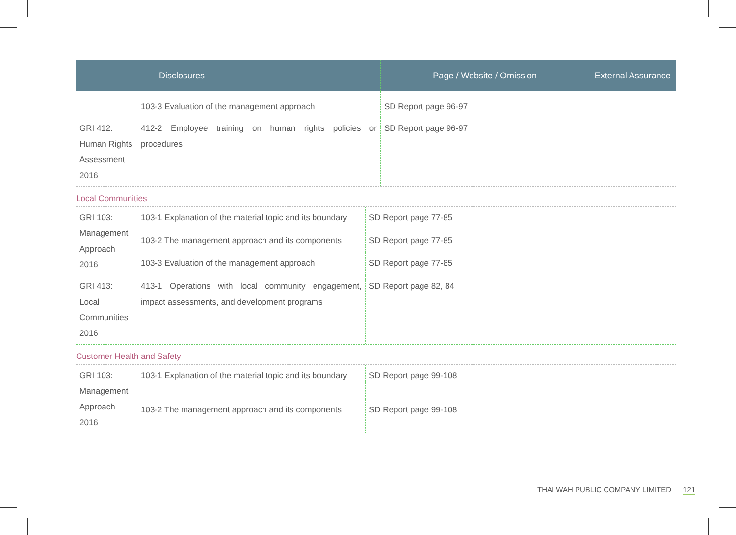| | Disclosures | Page / Website / Omission | External Assurance |
| --- | --- | --- | --- |
| | 103-3 Evaluation of the management approach | SD Report page 96-97 | |
| GRI 412: Human Rights Assessment 2016 | 412-2 Employee training on human rights policies or procedures | SD Report page 96-97 | |
Local Communities
| GRI 103: Management Approach 2016 | 103-1 Explanation of the material topic and its boundary | SD Report page 77-85 | |
| | 103-2 The management approach and its components | SD Report page 77-85 | |
| | 103-3 Evaluation of the management approach | SD Report page 77-85 | |
| GRI 413: Local Communities 2016 | 413-1 Operations with local community engagement, impact assessments, and development programs | SD Report page 82, 84 | |
Customer Health and Safety
| GRI 103: Management Approach 2016 | 103-1 Explanation of the material topic and its boundary | SD Report page 99-108 | |
| | 103-2 The management approach and its components | SD Report page 99-108 | |
THAI WAH PUBLIC COMPANY LIMITED 121